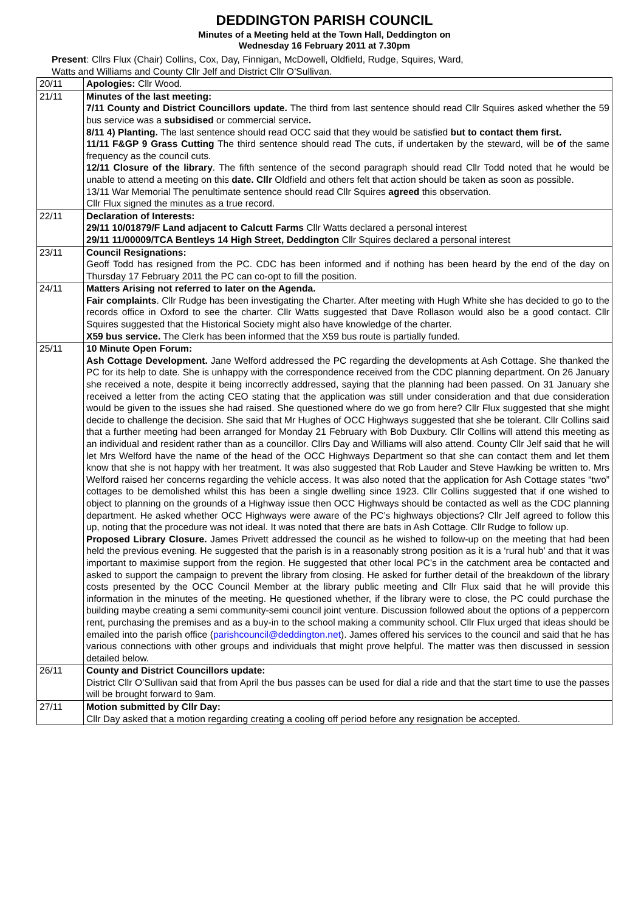DEDDINGTON PARISH COUNCIL
Minutes of a Meeting held at the Town Hall, Deddington on
Wednesday 16 February 2011 at 7.30pm
Present: Cllrs Flux (Chair) Collins, Cox, Day, Finnigan, McDowell, Oldfield, Rudge, Squires, Ward,
Watts and Williams and County Cllr Jelf and District Cllr O’Sullivan.
| 20/11 | Apologies: Cllr Wood. |
| 21/11 | Minutes of the last meeting: 7/11 County and District Councillors update. The third from last sentence should read Cllr Squires asked whether the 59 bus service was a subsidised or commercial service . 8/11 4) Planting. The last sentence should read OCC said that they would be satisfied but to contact them first. 11/11 F&GP 9 Grass Cutting The third sentence should read The cuts, if undertaken by the steward, will be of the same frequency as the council cuts. 12/11 Closure of the library . The fifth sentence of the second paragraph should read Cllr Todd noted that he would be unable to attend a meeting on this date. Cllr Oldfield and others felt that action should be taken as soon as possible. 13/11 War Memorial The penultimate sentence should read Cllr Squires agreed this observation. Cllr Flux signed the minutes as a true record. |
| 22/11 | Declaration of Interests: 29/11 10/01879/F Land adjacent to Calcutt Farms Cllr Watts declared a personal interest 29/11 11/00009/TCA Bentleys 14 High Street, Deddington Cllr Squires declared a personal interest |
| 23/11 | Council Resignations: Geoff Todd has resigned from the PC. CDC has been informed and if nothing has been heard by the end of the day on Thursday 17 February 2011 the PC can co-opt to fill the position. |
| 24/11 | Matters Arising not referred to later on the Agenda. Fair complaints . Cllr Rudge has been investigating the Charter. After meeting with Hugh White she has decided to go to the records office in Oxford to see the charter. Cllr Watts suggested that Dave Rollason would also be a good contact. Cllr Squires suggested that the Historical Society might also have knowledge of the charter. X59 bus service. The Clerk has been informed that the X59 bus route is partially funded. |
| 25/11 | 10 Minute Open Forum: Ash Cottage Development. Jane Welford addressed the PC regarding the developments at Ash Cottage. She thanked the PC for its help to date. She is unhappy with the correspondence received from the CDC planning department. On 26 January she received a note, despite it being incorrectly addressed, saying that the planning had been passed. On 31 January she received a letter from the acting CEO stating that the application was still under consideration and that due consideration would be given to the issues she had raised. She questioned where do we go from here? Cllr Flux suggested that she might decide to challenge the decision. She said that Mr Hughes of OCC Highways suggested that she be tolerant. Cllr Collins said that a further meeting had been arranged for Monday 21 February with Bob Duxbury. Cllr Collins will attend this meeting as an individual and resident rather than as a councillor. Cllrs Day and Williams will also attend. County Cllr Jelf said that he will let Mrs Welford have the name of the head of the OCC Highways Department so that she can contact them and let them know that she is not happy with her treatment. It was also suggested that Rob Lauder and Steve Hawking be written to. Mrs Welford raised her concerns regarding the vehicle access. It was also noted that the application for Ash Cottage states “two” cottages to be demolished whilst this has been a single dwelling since 1923. Cllr Collins suggested that if one wished to object to planning on the grounds of a Highway issue then OCC Highways should be contacted as well as the CDC planning department. He asked whether OCC Highways were aware of the PC’s highways objections? Cllr Jelf agreed to follow this up, noting that the procedure was not ideal. It was noted that there are bats in Ash Cottage. Cllr Rudge to follow up. Proposed Library Closure. James Privett addressed the council as he wished to follow-up on the meeting that had been held the previous evening. He suggested that the parish is in a reasonably strong position as it is a ‘rural hub’ and that it was important to maximise support from the region. He suggested that other local PC’s in the catchment area be contacted and asked to support the campaign to prevent the library from closing. He asked for further detail of the breakdown of the library costs presented by the OCC Council Member at the library public meeting and Cllr Flux said that he will provide this information in the minutes of the meeting. He questioned whether, if the library were to close, the PC could purchase the building maybe creating a semi community-semi council joint venture. Discussion followed about the options of a peppercorn rent, purchasing the premises and as a buy-in to the school making a community school. Cllr Flux urged that ideas should be emailed into the parish office ( parishcouncil@deddington.net ). James offered his services to the council and said that he has various connections with other groups and individuals that might prove helpful. The matter was then discussed in session detailed below. |
| 26/11 | County and District Councillors update: District Cllr O’Sullivan said that from April the bus passes can be used for dial a ride and that the start time to use the passes will be brought forward to 9am. |
| 27/11 | Motion submitted by Cllr Day: Cllr Day asked that a motion regarding creating a cooling off period before any resignation be accepted. |